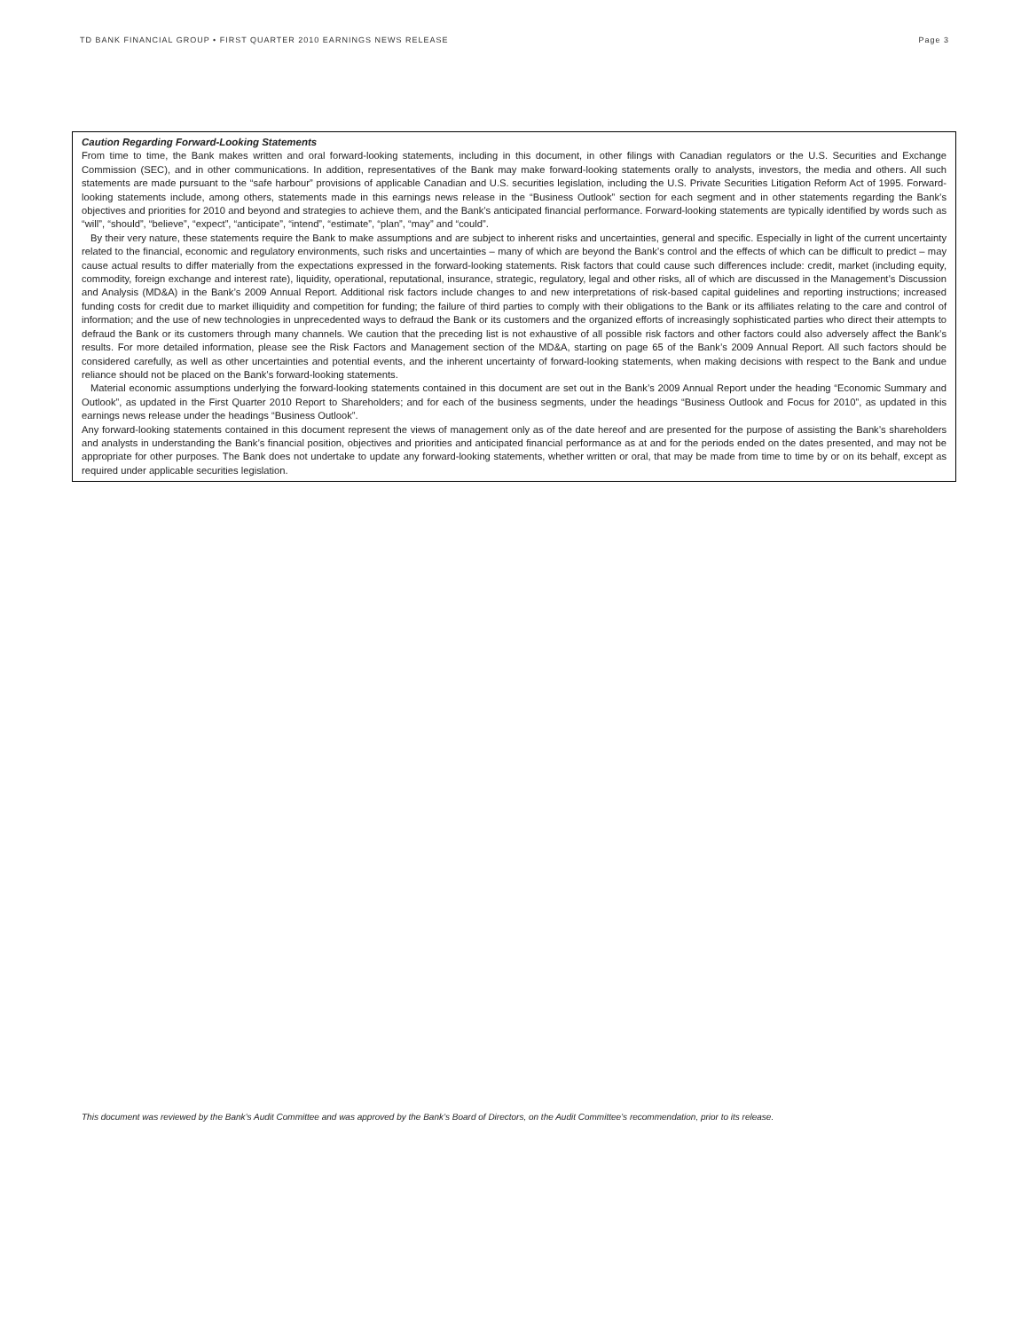TD BANK FINANCIAL GROUP • FIRST QUARTER 2010 EARNINGS NEWS RELEASE Page 3
Caution Regarding Forward-Looking Statements
From time to time, the Bank makes written and oral forward-looking statements, including in this document, in other filings with Canadian regulators or the U.S. Securities and Exchange Commission (SEC), and in other communications. In addition, representatives of the Bank may make forward-looking statements orally to analysts, investors, the media and others. All such statements are made pursuant to the “safe harbour” provisions of applicable Canadian and U.S. securities legislation, including the U.S. Private Securities Litigation Reform Act of 1995. Forward-looking statements include, among others, statements made in this earnings news release in the “Business Outlook” section for each segment and in other statements regarding the Bank’s objectives and priorities for 2010 and beyond and strategies to achieve them, and the Bank’s anticipated financial performance. Forward-looking statements are typically identified by words such as “will”, “should”, “believe”, “expect”, “anticipate”, “intend”, “estimate”, “plan”, “may” and “could”.
By their very nature, these statements require the Bank to make assumptions and are subject to inherent risks and uncertainties, general and specific. Especially in light of the current uncertainty related to the financial, economic and regulatory environments, such risks and uncertainties – many of which are beyond the Bank’s control and the effects of which can be difficult to predict – may cause actual results to differ materially from the expectations expressed in the forward-looking statements. Risk factors that could cause such differences include: credit, market (including equity, commodity, foreign exchange and interest rate), liquidity, operational, reputational, insurance, strategic, regulatory, legal and other risks, all of which are discussed in the Management’s Discussion and Analysis (MD&A) in the Bank’s 2009 Annual Report. Additional risk factors include changes to and new interpretations of risk-based capital guidelines and reporting instructions; increased funding costs for credit due to market illiquidity and competition for funding; the failure of third parties to comply with their obligations to the Bank or its affiliates relating to the care and control of information; and the use of new technologies in unprecedented ways to defraud the Bank or its customers and the organized efforts of increasingly sophisticated parties who direct their attempts to defraud the Bank or its customers through many channels. We caution that the preceding list is not exhaustive of all possible risk factors and other factors could also adversely affect the Bank’s results. For more detailed information, please see the Risk Factors and Management section of the MD&A, starting on page 65 of the Bank’s 2009 Annual Report. All such factors should be considered carefully, as well as other uncertainties and potential events, and the inherent uncertainty of forward-looking statements, when making decisions with respect to the Bank and undue reliance should not be placed on the Bank’s forward-looking statements.
Material economic assumptions underlying the forward-looking statements contained in this document are set out in the Bank’s 2009 Annual Report under the heading “Economic Summary and Outlook”, as updated in the First Quarter 2010 Report to Shareholders; and for each of the business segments, under the headings “Business Outlook and Focus for 2010”, as updated in this earnings news release under the headings “Business Outlook”.
Any forward-looking statements contained in this document represent the views of management only as of the date hereof and are presented for the purpose of assisting the Bank’s shareholders and analysts in understanding the Bank’s financial position, objectives and priorities and anticipated financial performance as at and for the periods ended on the dates presented, and may not be appropriate for other purposes. The Bank does not undertake to update any forward-looking statements, whether written or oral, that may be made from time to time by or on its behalf, except as required under applicable securities legislation.
This document was reviewed by the Bank’s Audit Committee and was approved by the Bank’s Board of Directors, on the Audit Committee’s recommendation, prior to its release.